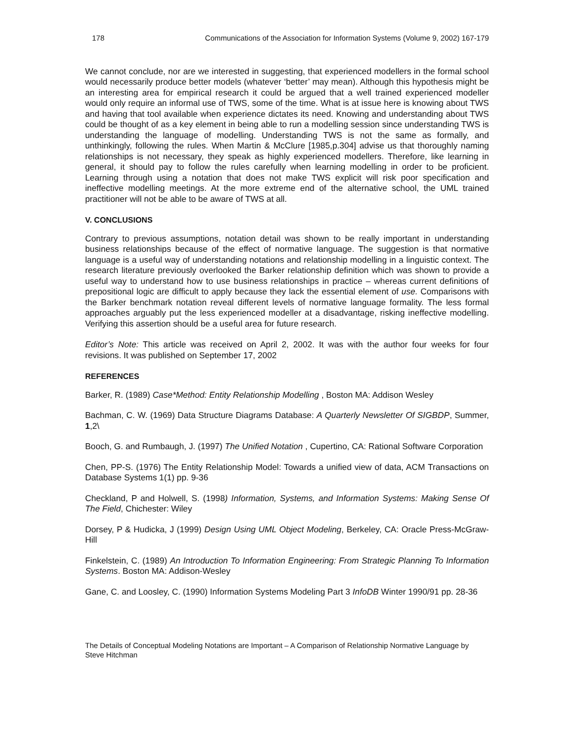178 Communications of the Association for Information Systems (Volume 9, 2002) 167-179
We cannot conclude, nor are we interested in suggesting, that experienced modellers in the formal school would necessarily produce better models (whatever ‘better’ may mean). Although this hypothesis might be an interesting area for empirical research it could be argued that a well trained experienced modeller would only require an informal use of TWS, some of the time. What is at issue here is knowing about TWS and having that tool available when experience dictates its need. Knowing and understanding about TWS could be thought of as a key element in being able to run a modelling session since understanding TWS is understanding the language of modelling. Understanding TWS is not the same as formally, and unthinkingly, following the rules. When Martin & McClure [1985,p.304] advise us that thoroughly naming relationships is not necessary, they speak as highly experienced modellers. Therefore, like learning in general, it should pay to follow the rules carefully when learning modelling in order to be proficient. Learning through using a notation that does not make TWS explicit will risk poor specification and ineffective modelling meetings. At the more extreme end of the alternative school, the UML trained practitioner will not be able to be aware of TWS at all.
V. CONCLUSIONS
Contrary to previous assumptions, notation detail was shown to be really important in understanding business relationships because of the effect of normative language. The suggestion is that normative language is a useful way of understanding notations and relationship modelling in a linguistic context. The research literature previously overlooked the Barker relationship definition which was shown to provide a useful way to understand how to use business relationships in practice – whereas current definitions of prepositional logic are difficult to apply because they lack the essential element of use. Comparisons with the Barker benchmark notation reveal different levels of normative language formality. The less formal approaches arguably put the less experienced modeller at a disadvantage, risking ineffective modelling. Verifying this assertion should be a useful area for future research.
Editor’s Note: This article was received on April 2, 2002. It was with the author four weeks for four revisions. It was published on September 17, 2002
REFERENCES
Barker, R. (1989) Case*Method: Entity Relationship Modelling , Boston MA: Addison Wesley
Bachman, C. W. (1969) Data Structure Diagrams Database: A Quarterly Newsletter Of SIGBDP, Summer, 1,2\
Booch, G. and Rumbaugh, J. (1997) The Unified Notation , Cupertino, CA: Rational Software Corporation
Chen, PP-S. (1976) The Entity Relationship Model: Towards a unified view of data, ACM Transactions on Database Systems 1(1) pp. 9-36
Checkland, P and Holwell, S. (1998) Information, Systems, and Information Systems: Making Sense Of The Field, Chichester: Wiley
Dorsey, P & Hudicka, J (1999) Design Using UML Object Modeling, Berkeley, CA: Oracle Press-McGraw-Hill
Finkelstein, C. (1989) An Introduction To Information Engineering: From Strategic Planning To Information Systems. Boston MA: Addison-Wesley
Gane, C. and Loosley, C. (1990) Information Systems Modeling Part 3 InfoDB Winter 1990/91 pp. 28-36
The Details of Conceptual Modeling Notations are Important – A Comparison of Relationship Normative Language by Steve Hitchman